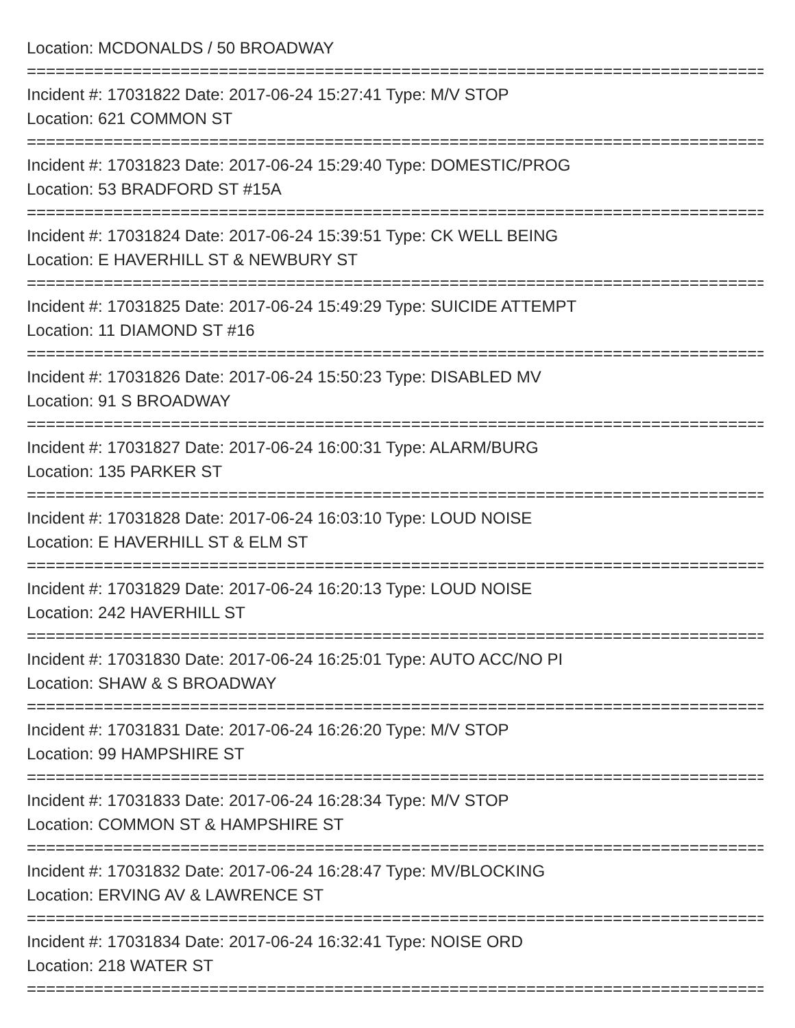Location: MCDONALDS / 50 BROADWAY
================================================================================
Incident #: 17031822 Date: 2017-06-24 15:27:41 Type: M/V STOP
Location: 621 COMMON ST
================================================================================
Incident #: 17031823 Date: 2017-06-24 15:29:40 Type: DOMESTIC/PROG
Location: 53 BRADFORD ST #15A
================================================================================
Incident #: 17031824 Date: 2017-06-24 15:39:51 Type: CK WELL BEING
Location: E HAVERHILL ST & NEWBURY ST
================================================================================
Incident #: 17031825 Date: 2017-06-24 15:49:29 Type: SUICIDE ATTEMPT
Location: 11 DIAMOND ST #16
================================================================================
Incident #: 17031826 Date: 2017-06-24 15:50:23 Type: DISABLED MV
Location: 91 S BROADWAY
================================================================================
Incident #: 17031827 Date: 2017-06-24 16:00:31 Type: ALARM/BURG
Location: 135 PARKER ST
================================================================================
Incident #: 17031828 Date: 2017-06-24 16:03:10 Type: LOUD NOISE
Location: E HAVERHILL ST & ELM ST
================================================================================
Incident #: 17031829 Date: 2017-06-24 16:20:13 Type: LOUD NOISE
Location: 242 HAVERHILL ST
================================================================================
Incident #: 17031830 Date: 2017-06-24 16:25:01 Type: AUTO ACC/NO PI
Location: SHAW & S BROADWAY
================================================================================
Incident #: 17031831 Date: 2017-06-24 16:26:20 Type: M/V STOP
Location: 99 HAMPSHIRE ST
================================================================================
Incident #: 17031833 Date: 2017-06-24 16:28:34 Type: M/V STOP
Location: COMMON ST & HAMPSHIRE ST
================================================================================
Incident #: 17031832 Date: 2017-06-24 16:28:47 Type: MV/BLOCKING
Location: ERVING AV & LAWRENCE ST
================================================================================
Incident #: 17031834 Date: 2017-06-24 16:32:41 Type: NOISE ORD
Location: 218 WATER ST
================================================================================